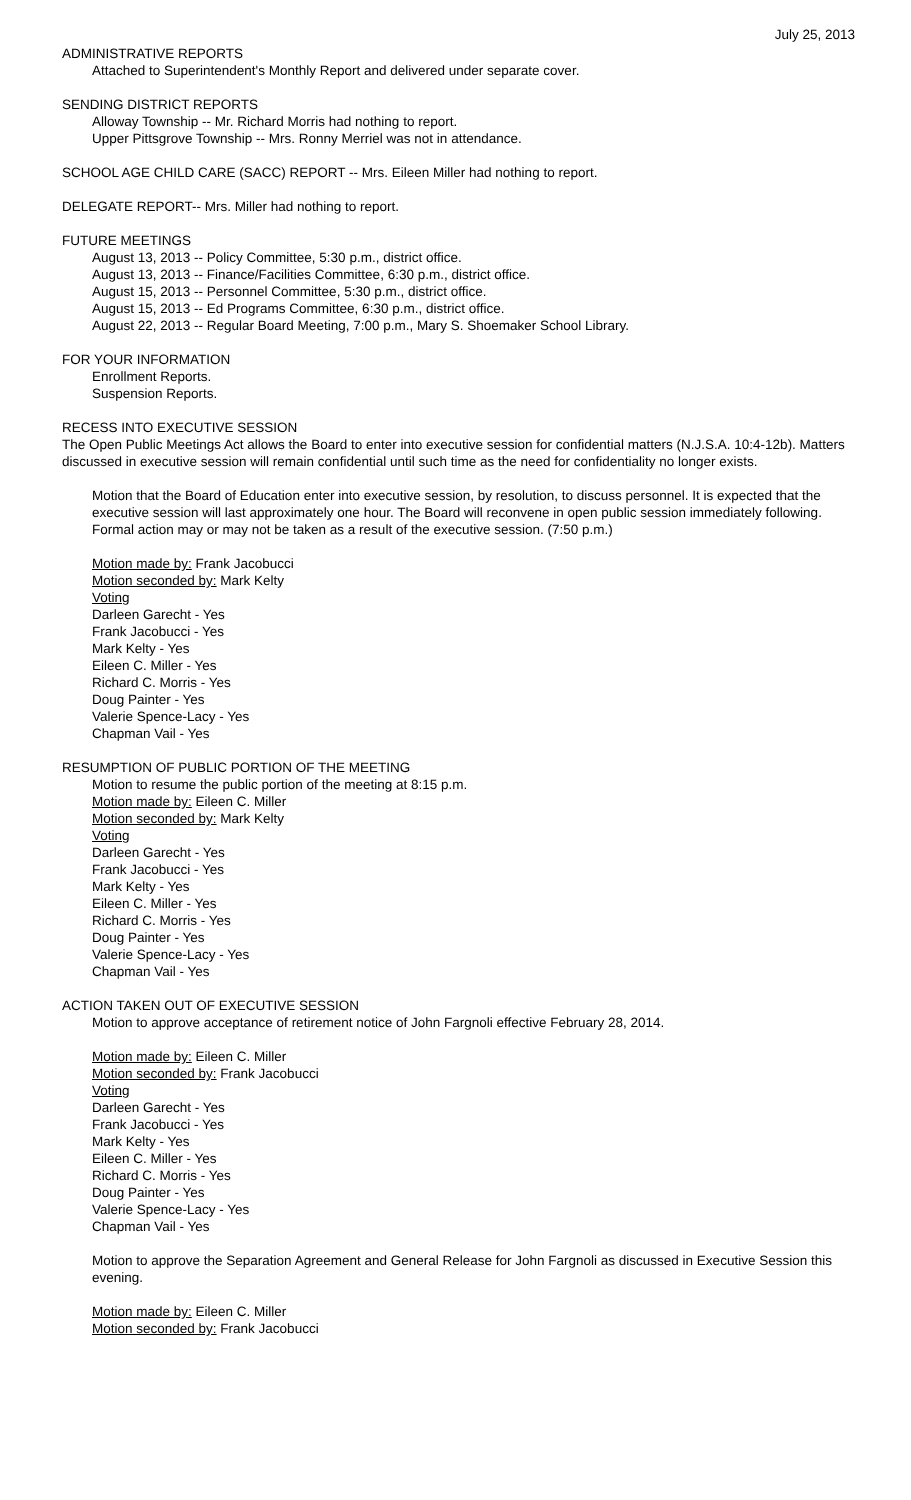July 25, 2013
ADMINISTRATIVE REPORTS
Attached to Superintendent's Monthly Report and delivered under separate cover.
SENDING DISTRICT REPORTS
Alloway Township -- Mr. Richard Morris had nothing to report.
Upper Pittsgrove Township -- Mrs. Ronny Merriel was not in attendance.
SCHOOL AGE CHILD CARE (SACC) REPORT -- Mrs. Eileen Miller had nothing to report.
DELEGATE REPORT-- Mrs. Miller had nothing to report.
FUTURE MEETINGS
August 13, 2013 -- Policy Committee, 5:30 p.m., district office.
August 13, 2013 -- Finance/Facilities Committee, 6:30 p.m., district office.
August 15, 2013 -- Personnel Committee, 5:30 p.m., district office.
August 15, 2013 -- Ed Programs Committee, 6:30 p.m., district office.
August 22, 2013 -- Regular Board Meeting, 7:00 p.m., Mary S. Shoemaker School Library.
FOR YOUR INFORMATION
Enrollment Reports.
Suspension Reports.
RECESS INTO EXECUTIVE SESSION
The Open Public Meetings Act allows the Board to enter into executive session for confidential matters (N.J.S.A. 10:4-12b). Matters discussed in executive session will remain confidential until such time as the need for confidentiality no longer exists.
Motion that the Board of Education enter into executive session, by resolution, to discuss personnel. It is expected that the executive session will last approximately one hour. The Board will reconvene in open public session immediately following. Formal action may or may not be taken as a result of the executive session. (7:50 p.m.)
Motion made by: Frank Jacobucci
Motion seconded by: Mark Kelty
Voting
Darleen Garecht - Yes
Frank Jacobucci - Yes
Mark Kelty - Yes
Eileen C. Miller - Yes
Richard C. Morris - Yes
Doug Painter - Yes
Valerie Spence-Lacy - Yes
Chapman Vail - Yes
RESUMPTION OF PUBLIC PORTION OF THE MEETING
Motion to resume the public portion of the meeting at 8:15 p.m.
Motion made by: Eileen C. Miller
Motion seconded by: Mark Kelty
Voting
Darleen Garecht - Yes
Frank Jacobucci - Yes
Mark Kelty - Yes
Eileen C. Miller - Yes
Richard C. Morris - Yes
Doug Painter - Yes
Valerie Spence-Lacy - Yes
Chapman Vail - Yes
ACTION TAKEN OUT OF EXECUTIVE SESSION
Motion to approve acceptance of retirement notice of John Fargnoli effective February 28, 2014.
Motion made by: Eileen C. Miller
Motion seconded by: Frank Jacobucci
Voting
Darleen Garecht - Yes
Frank Jacobucci - Yes
Mark Kelty - Yes
Eileen C. Miller - Yes
Richard C. Morris - Yes
Doug Painter - Yes
Valerie Spence-Lacy - Yes
Chapman Vail - Yes
Motion to approve the Separation Agreement and General Release for John Fargnoli as discussed in Executive Session this evening.
Motion made by: Eileen C. Miller
Motion seconded by: Frank Jacobucci